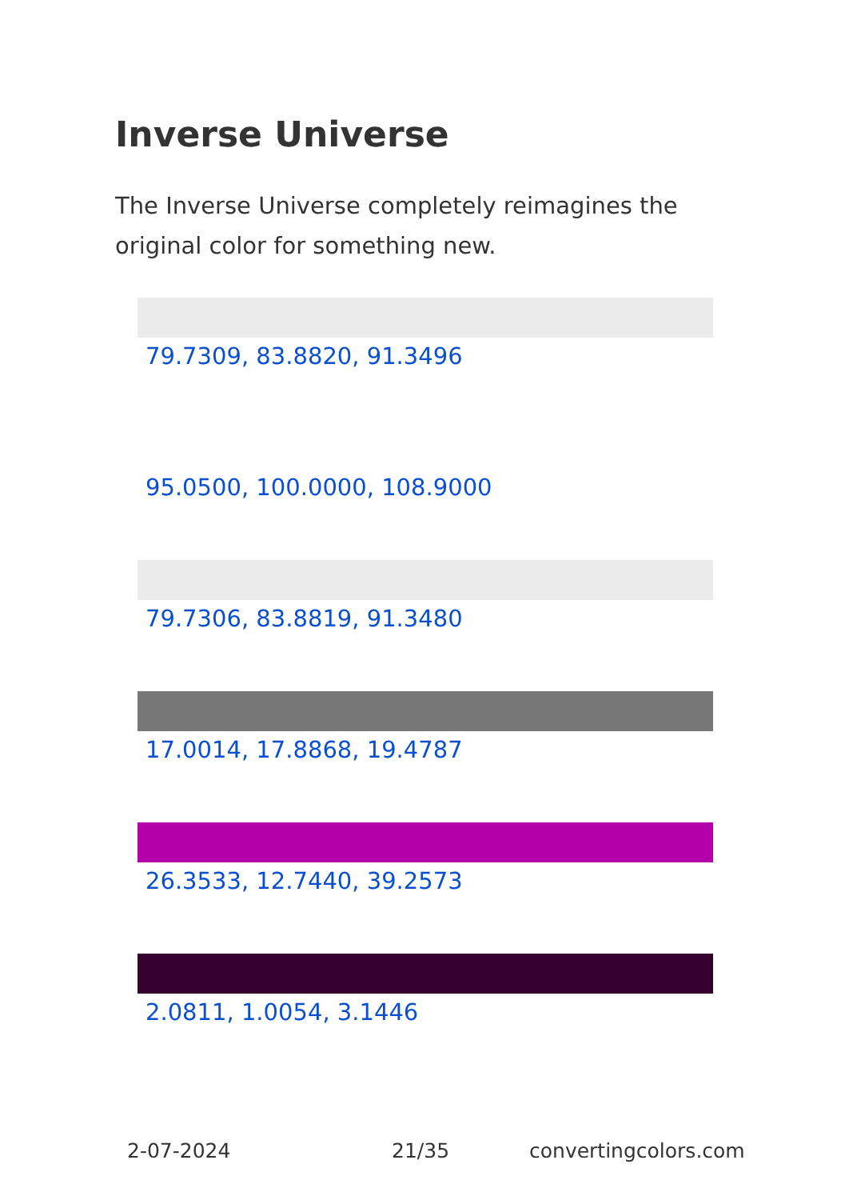Inverse Universe
The Inverse Universe completely reimagines the original color for something new.
79.7309, 83.8820, 91.3496
95.0500, 100.0000, 108.9000
79.7306, 83.8819, 91.3480
17.0014, 17.8868, 19.4787
26.3533, 12.7440, 39.2573
2.0811, 1.0054, 3.1446
2-07-2024 21/35 convertingcolors.com